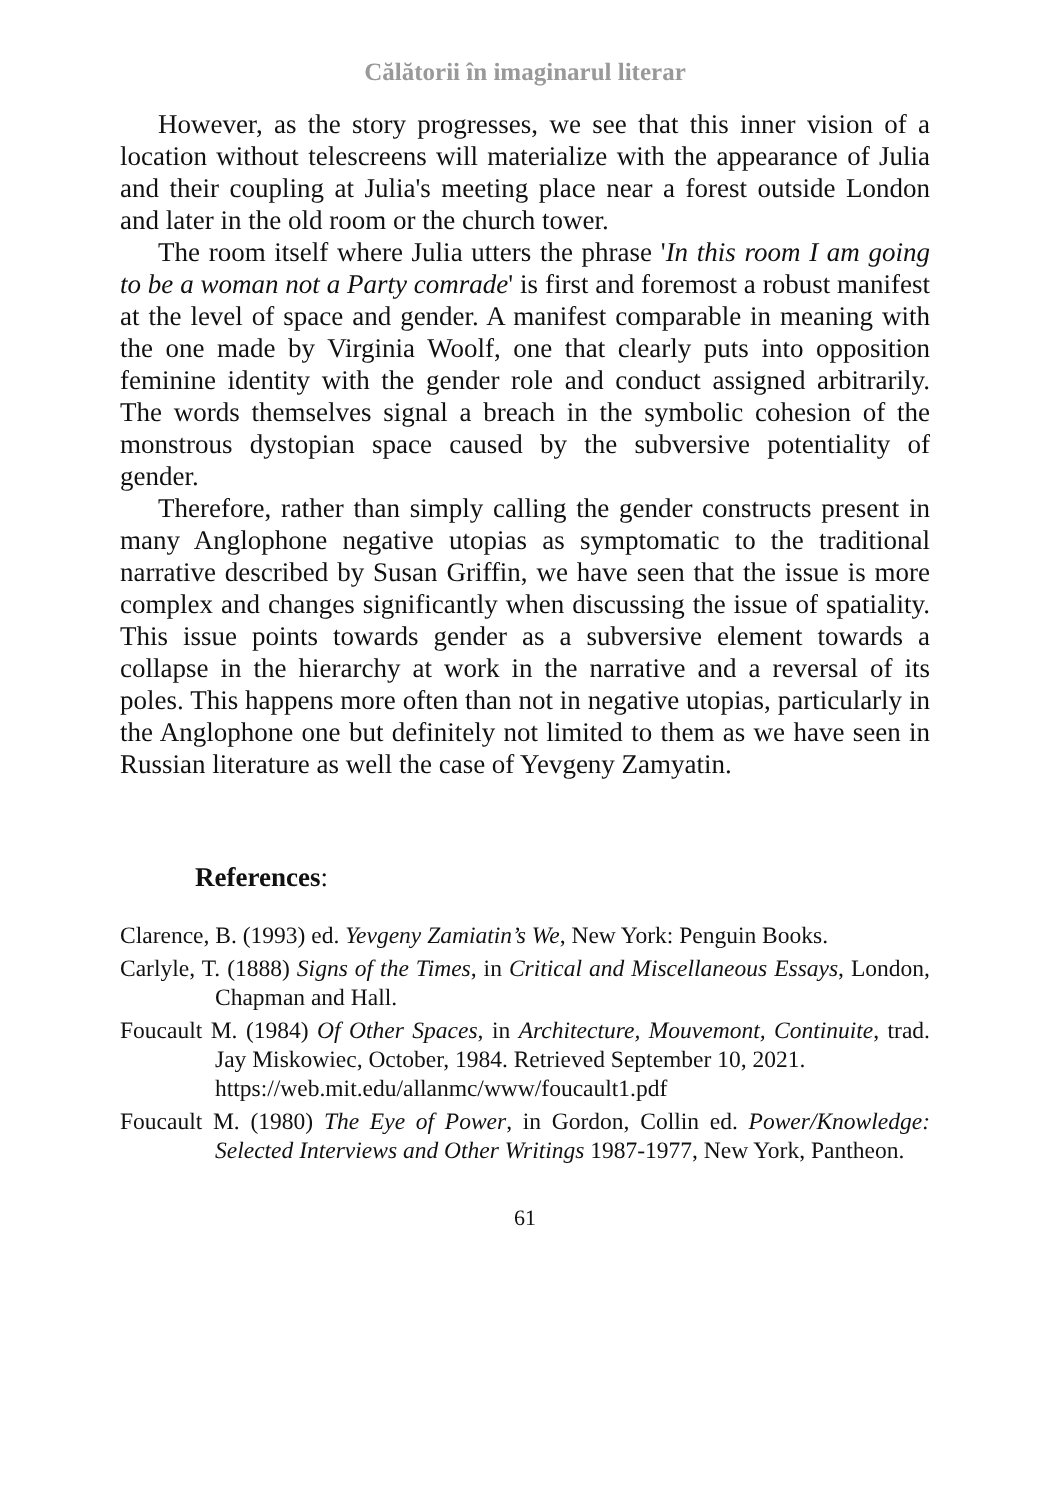Călătorii în imaginarul literar
However, as the story progresses, we see that this inner vision of a location without telescreens will materialize with the appearance of Julia and their coupling at Julia's meeting place near a forest outside London and later in the old room or the church tower.
The room itself where Julia utters the phrase 'In this room I am going to be a woman not a Party comrade' is first and foremost a robust manifest at the level of space and gender. A manifest comparable in meaning with the one made by Virginia Woolf, one that clearly puts into opposition feminine identity with the gender role and conduct assigned arbitrarily. The words themselves signal a breach in the symbolic cohesion of the monstrous dystopian space caused by the subversive potentiality of gender.
Therefore, rather than simply calling the gender constructs present in many Anglophone negative utopias as symptomatic to the traditional narrative described by Susan Griffin, we have seen that the issue is more complex and changes significantly when discussing the issue of spatiality. This issue points towards gender as a subversive element towards a collapse in the hierarchy at work in the narrative and a reversal of its poles. This happens more often than not in negative utopias, particularly in the Anglophone one but definitely not limited to them as we have seen in Russian literature as well the case of Yevgeny Zamyatin.
References:
Clarence, B. (1993) ed. Yevgeny Zamiatin’s We, New York: Penguin Books.
Carlyle, T. (1888) Signs of the Times, in Critical and Miscellaneous Essays, London, Chapman and Hall.
Foucault M. (1984) Of Other Spaces, in Architecture, Mouvemont, Continuite, trad. Jay Miskowiec, October, 1984. Retrieved September 10, 2021.
https://web.mit.edu/allanmc/www/foucault1.pdf
Foucault M. (1980) The Eye of Power, in Gordon, Collin ed. Power/Knowledge: Selected Interviews and Other Writings 1987-1977, New York, Pantheon.
61